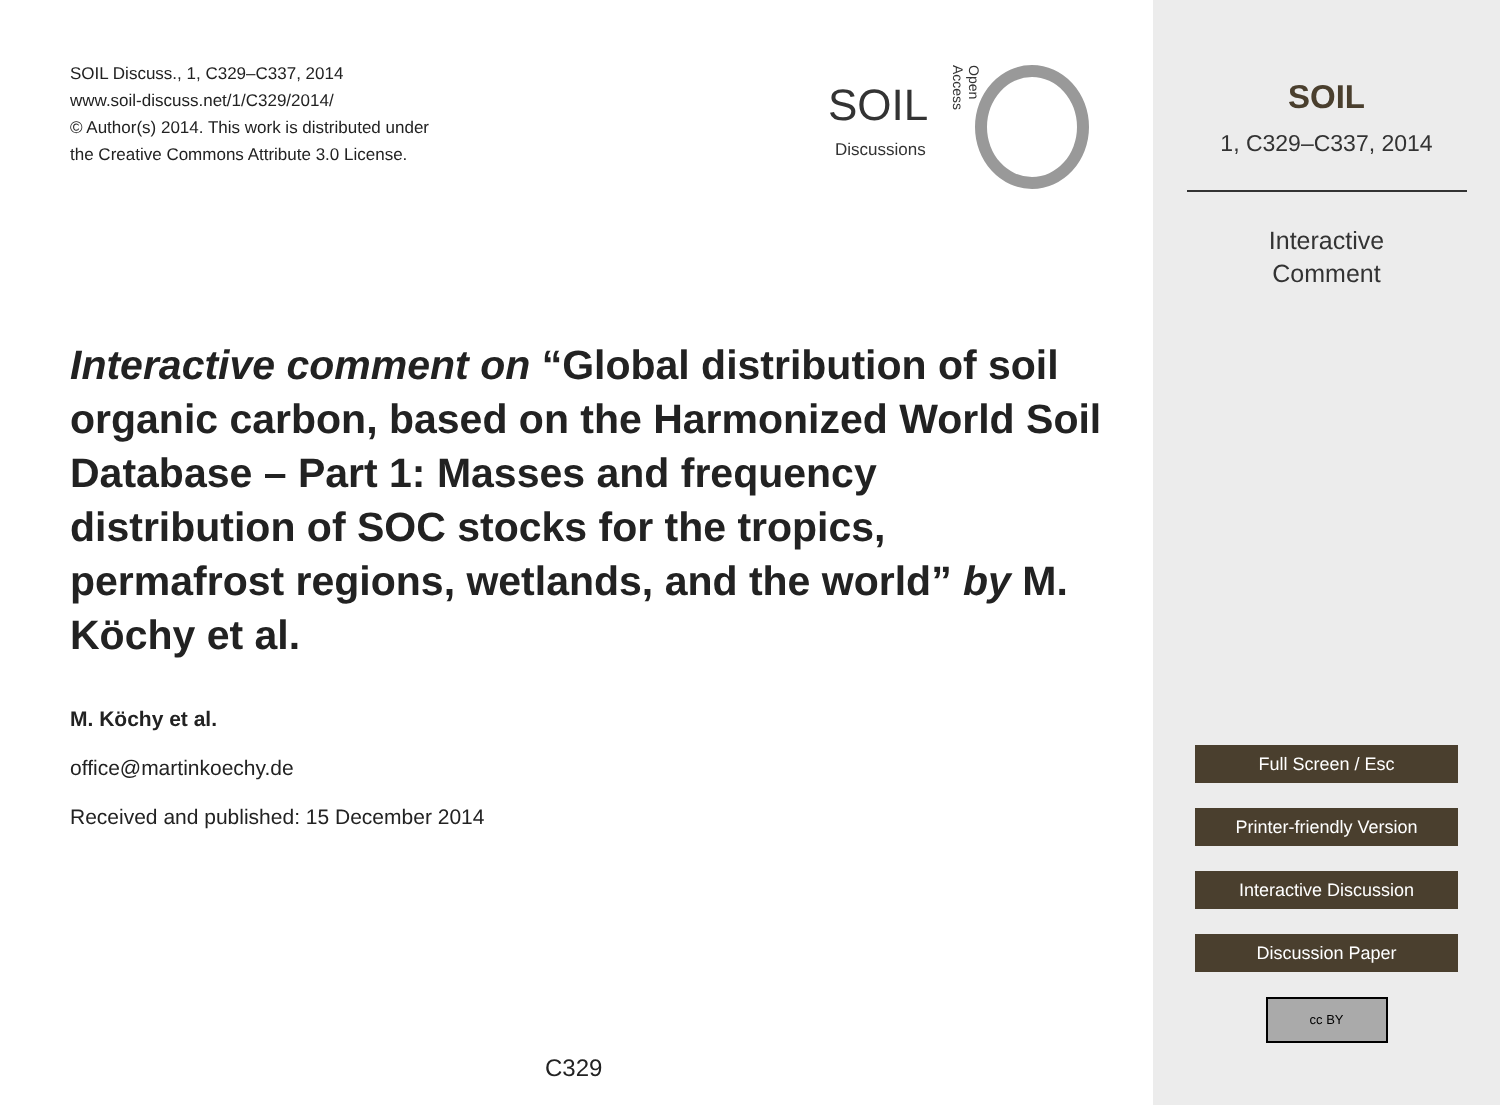SOIL Discuss., 1, C329–C337, 2014
www.soil-discuss.net/1/C329/2014/
© Author(s) 2014. This work is distributed under
the Creative Commons Attribute 3.0 License.
Interactive comment on “Global distribution of soil organic carbon, based on the Harmonized World Soil Database – Part 1: Masses and frequency distribution of SOC stocks for the tropics, permafrost regions, wetlands, and the world” by M. Köchy et al.
M. Köchy et al.
office@martinkoechy.de
Received and published: 15 December 2014
C329
SOIL
Discussions
Open Access
SOIL
1, C329–C337, 2014
Interactive
Comment
Full Screen / Esc
Printer-friendly Version
Interactive Discussion
Discussion Paper
cc BY